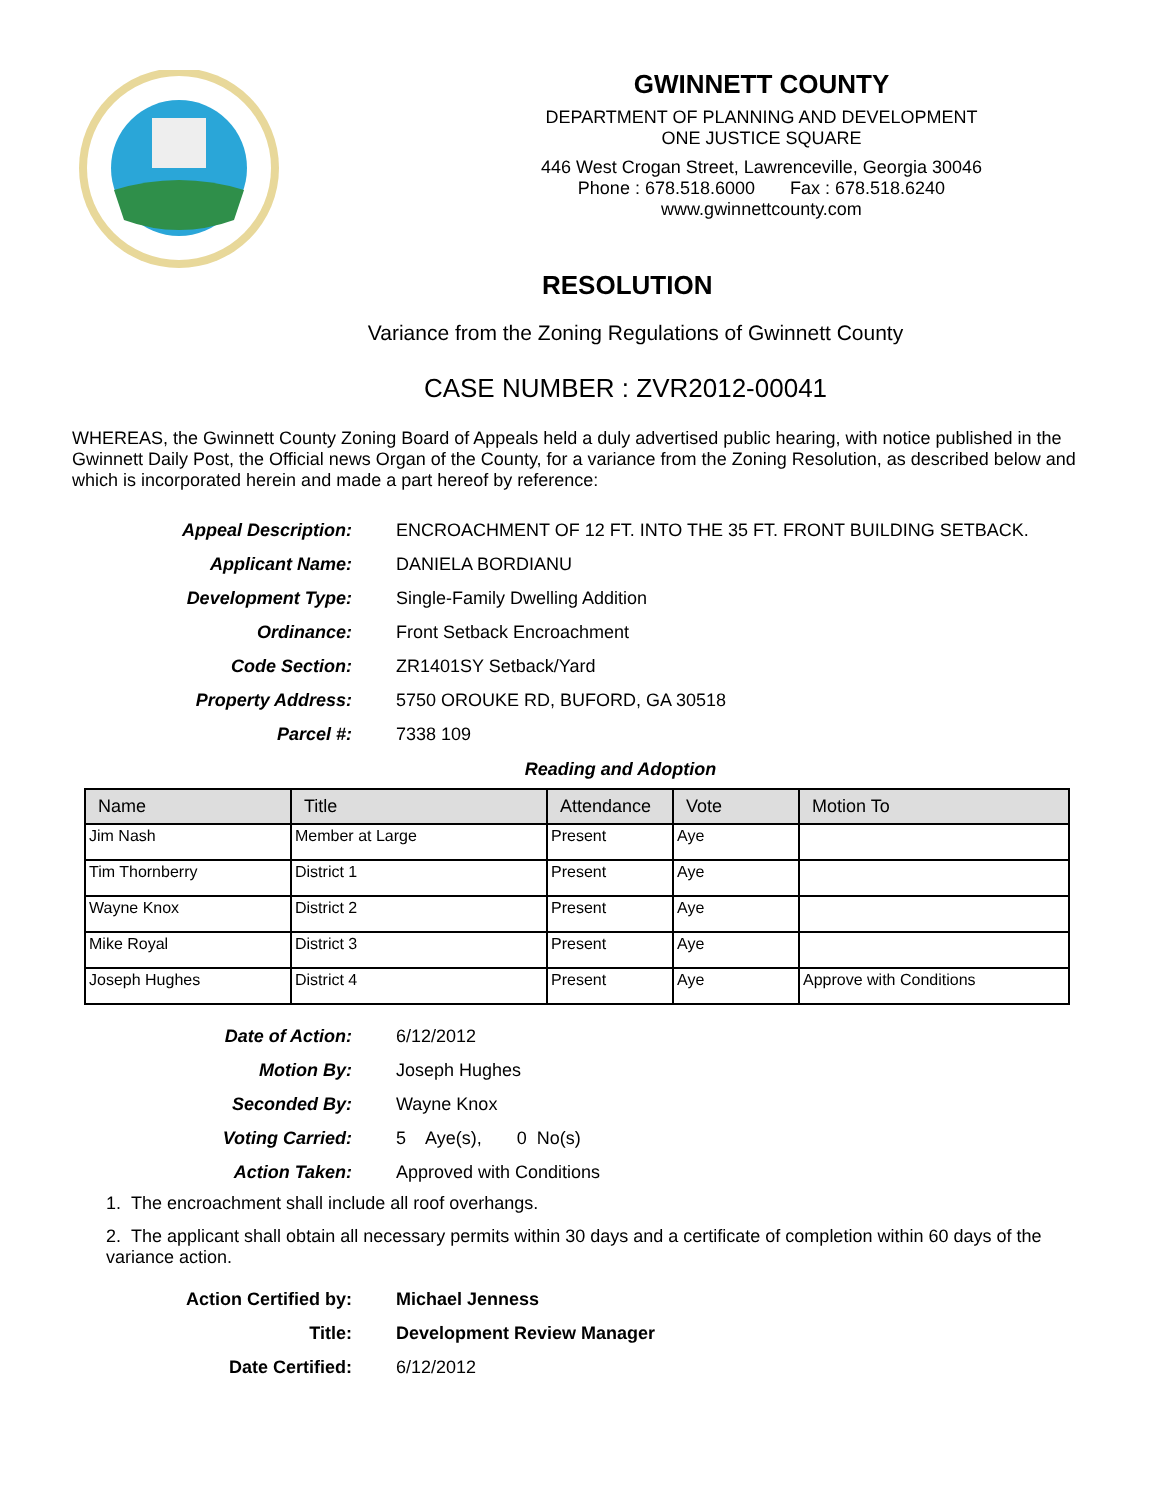GWINNETT COUNTY
DEPARTMENT OF PLANNING AND DEVELOPMENT
ONE JUSTICE SQUARE
446 West Crogan Street, Lawrenceville, Georgia 30046
Phone : 678.518.6000 Fax : 678.518.6240
www.gwinnettcounty.com
RESOLUTION
Variance from the Zoning Regulations of Gwinnett County
CASE NUMBER : ZVR2012-00041
WHEREAS, the Gwinnett County Zoning Board of Appeals held a duly advertised public hearing, with notice published in the Gwinnett Daily Post, the Official news Organ of the County, for a variance from the Zoning Resolution, as described below and which is incorporated herein and made a part hereof by reference:
Appeal Description: ENCROACHMENT OF 12 FT. INTO THE 35 FT. FRONT BUILDING SETBACK.
Applicant Name: DANIELA BORDIANU
Development Type: Single-Family Dwelling Addition
Ordinance: Front Setback Encroachment
Code Section: ZR1401SY Setback/Yard
Property Address: 5750 OROUKE RD, BUFORD, GA 30518
Parcel #: 7338 109
Reading and Adoption
| Name | Title | Attendance | Vote | Motion To |
| --- | --- | --- | --- | --- |
| Jim Nash | Member at Large | Present | Aye | |
| Tim Thornberry | District 1 | Present | Aye | |
| Wayne Knox | District 2 | Present | Aye | |
| Mike Royal | District 3 | Present | Aye | |
| Joseph Hughes | District 4 | Present | Aye | Approve with Conditions |
Date of Action: 6/12/2012
Motion By: Joseph Hughes
Seconded By: Wayne Knox
Voting Carried: 5 Aye(s), 0 No(s)
Action Taken: Approved with Conditions
1. The encroachment shall include all roof overhangs.
2. The applicant shall obtain all necessary permits within 30 days and a certificate of completion within 60 days of the variance action.
Action Certified by: Michael Jenness
Title: Development Review Manager
Date Certified: 6/12/2012